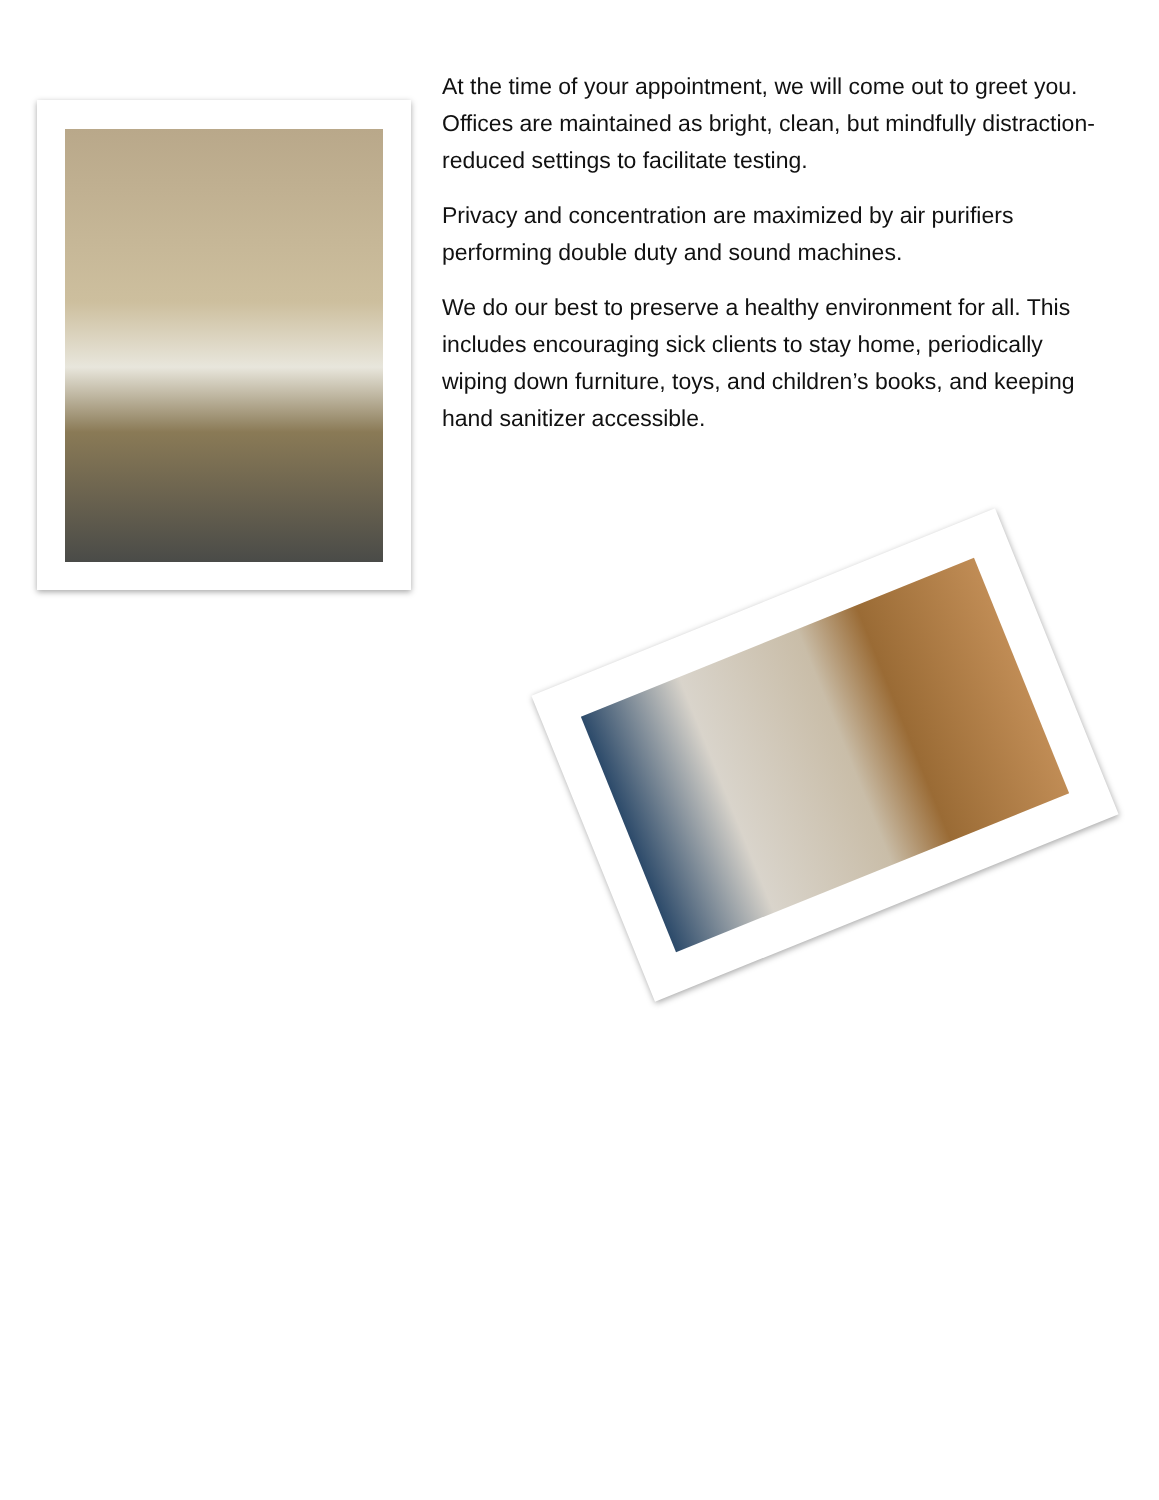At the time of your appointment, we will come out to greet you. Offices are maintained as bright, clean, but mindfully distraction-reduced settings to facilitate testing.
Privacy and concentration are maximized by air purifiers performing double duty and sound machines.
We do our best to preserve a healthy environment for all. This includes encouraging sick clients to stay home, periodically wiping down furniture, toys, and children’s books, and keeping hand sanitizer accessible.